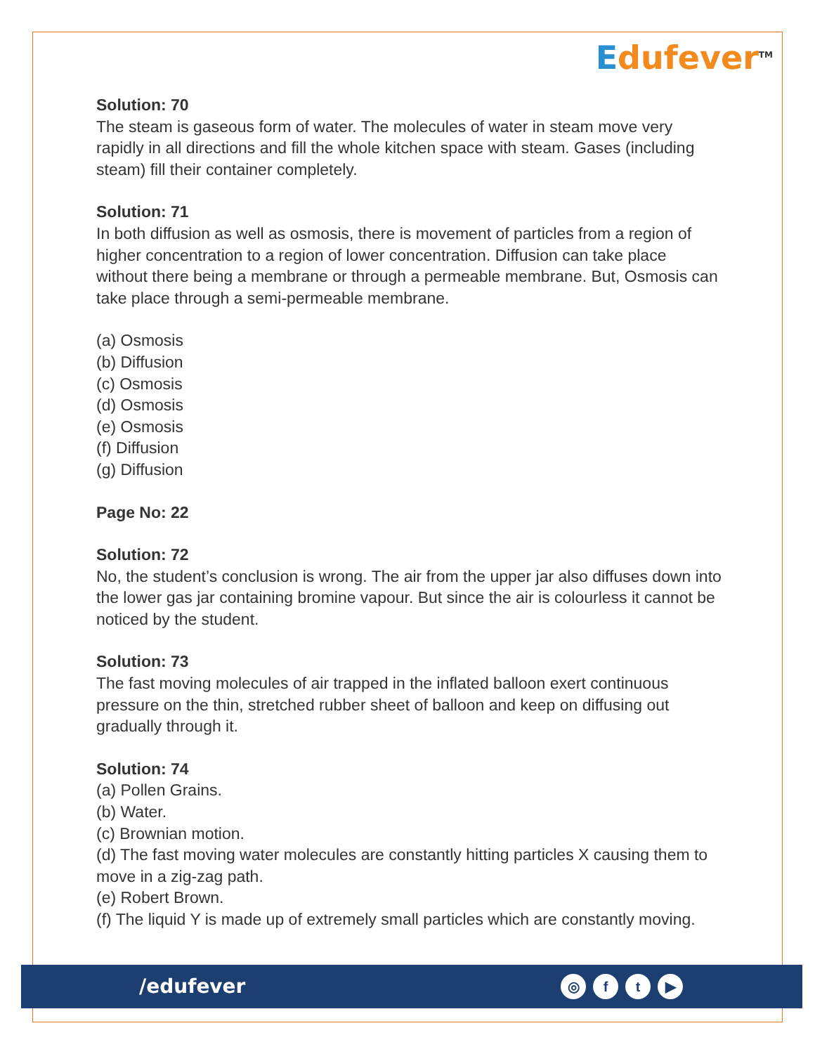Edufever<sup>TM</sup>
Solution: 70
The steam is gaseous form of water. The molecules of water in steam move very rapidly in all directions and fill the whole kitchen space with steam. Gases (including steam) fill their container completely.
Solution: 71
In both diffusion as well as osmosis, there is movement of particles from a region of higher concentration to a region of lower concentration. Diffusion can take place without there being a membrane or through a permeable membrane. But, Osmosis can take place through a semi-permeable membrane.
(a) Osmosis
(b) Diffusion
(c) Osmosis
(d) Osmosis
(e) Osmosis
(f) Diffusion
(g) Diffusion
Page No: 22
Solution: 72
No, the student’s conclusion is wrong. The air from the upper jar also diffuses down into the lower gas jar containing bromine vapour. But since the air is colourless it cannot be noticed by the student.
Solution: 73
The fast moving molecules of air trapped in the inflated balloon exert continuous pressure on the thin, stretched rubber sheet of balloon and keep on diffusing out gradually through it.
Solution: 74
(a) Pollen Grains.
(b) Water.
(c) Brownian motion.
(d) The fast moving water molecules are constantly hitting particles X causing them to move in a zig-zag path.
(e) Robert Brown.
(f) The liquid Y is made up of extremely small particles which are constantly moving.
/edufever
◎ f t ▶